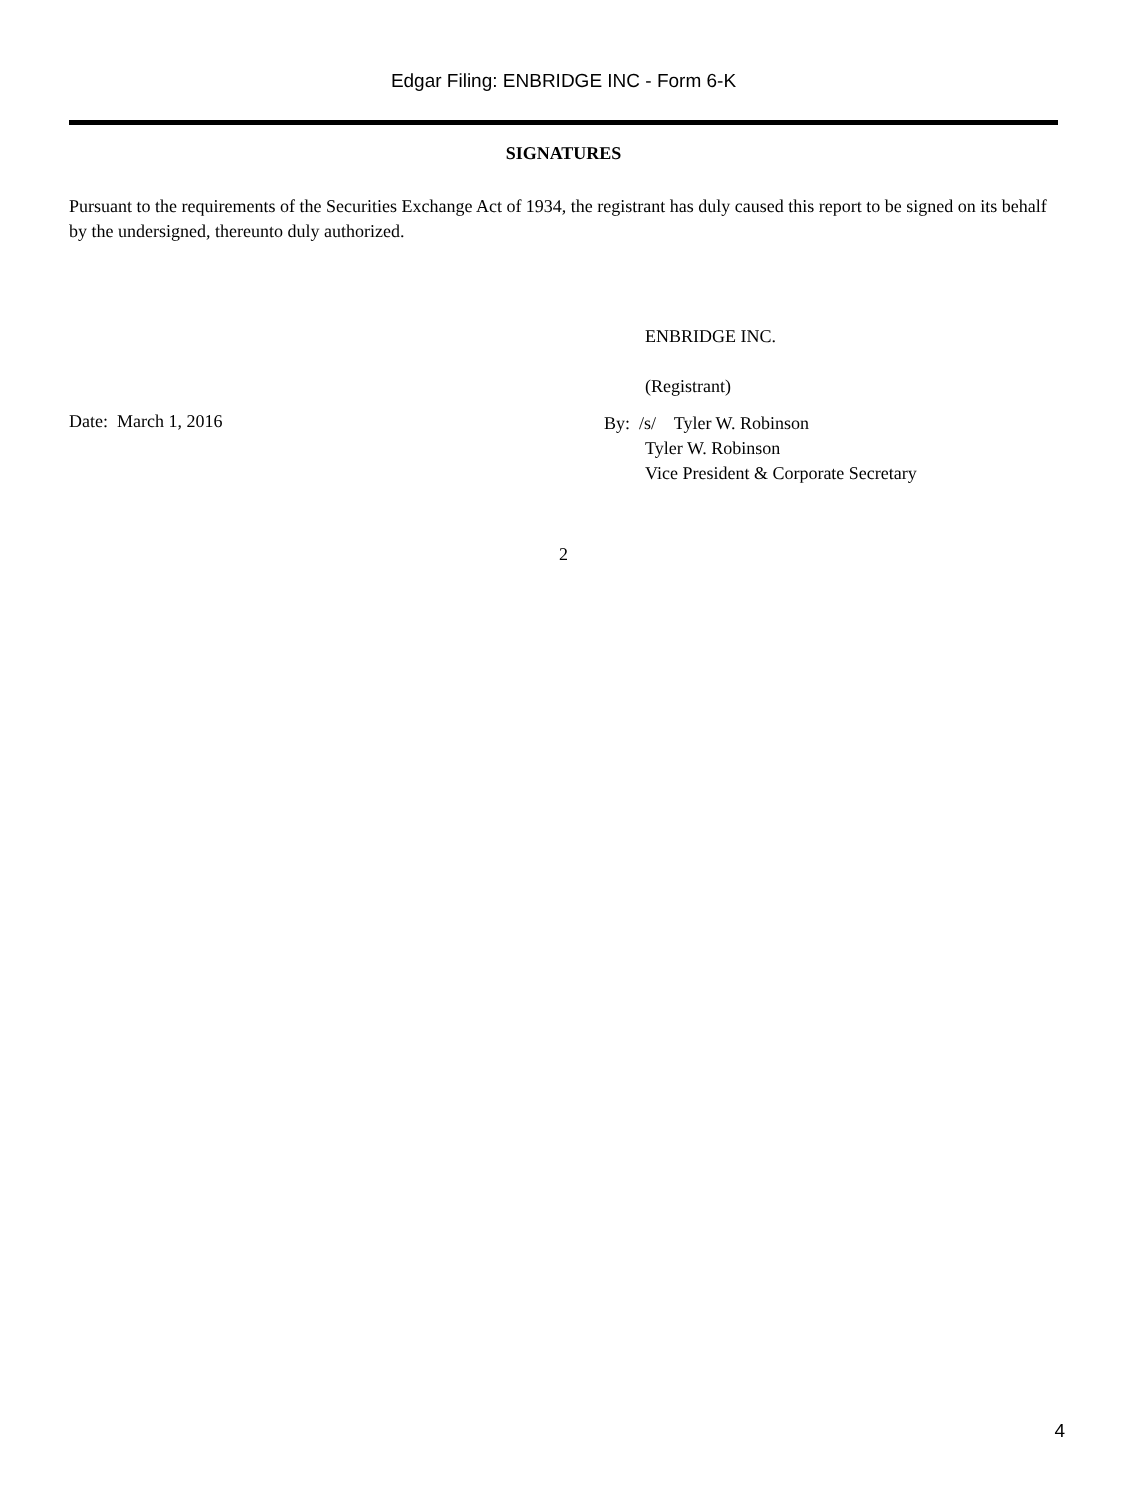Edgar Filing: ENBRIDGE INC - Form 6-K
SIGNATURES
Pursuant to the requirements of the Securities Exchange Act of 1934, the registrant has duly caused this report to be signed on its behalf by the undersigned, thereunto duly authorized.
ENBRIDGE INC.
(Registrant)
Date: March 1, 2016
By: /s/ Tyler W. Robinson
Tyler W. Robinson
Vice President & Corporate Secretary
2
4